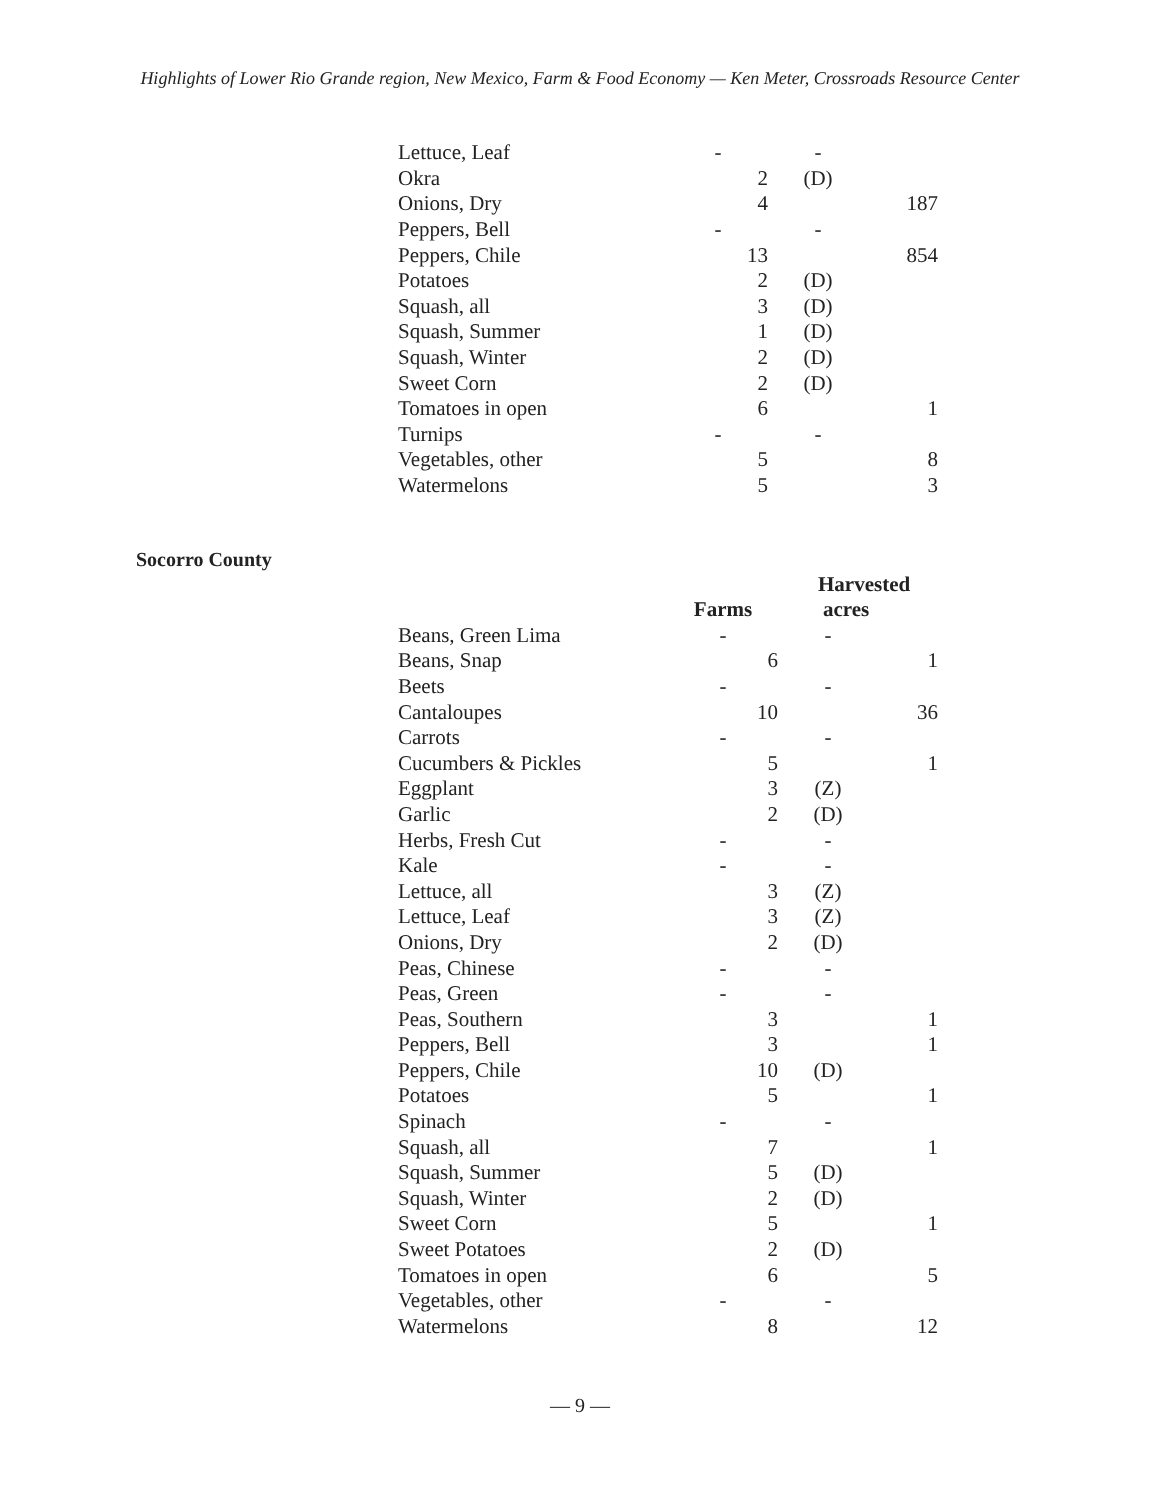Highlights of Lower Rio Grande region, New Mexico, Farm & Food Economy — Ken Meter, Crossroads Resource Center
| Lettuce, Leaf | - | - | |
| Okra | 2 | (D) | |
| Onions, Dry | 4 | | 187 |
| Peppers, Bell | - | - | |
| Peppers, Chile | 13 | | 854 |
| Potatoes | 2 | (D) | |
| Squash, all | 3 | (D) | |
| Squash, Summer | 1 | (D) | |
| Squash, Winter | 2 | (D) | |
| Sweet Corn | 2 | (D) | |
| Tomatoes in open | 6 | | 1 |
| Turnips | - | - | |
| Vegetables, other | 5 | | 8 |
| Watermelons | 5 | | 3 |
Socorro County
| | | Harvested | |
| --- | --- | --- | --- |
| | Farms | acres | |
| Beans, Green Lima | - | - | |
| Beans, Snap | 6 | | 1 |
| Beets | - | - | |
| Cantaloupes | 10 | | 36 |
| Carrots | - | - | |
| Cucumbers & Pickles | 5 | | 1 |
| Eggplant | 3 | (Z) | |
| Garlic | 2 | (D) | |
| Herbs, Fresh Cut | - | - | |
| Kale | - | - | |
| Lettuce, all | 3 | (Z) | |
| Lettuce, Leaf | 3 | (Z) | |
| Onions, Dry | 2 | (D) | |
| Peas, Chinese | - | - | |
| Peas, Green | - | - | |
| Peas, Southern | 3 | | 1 |
| Peppers, Bell | 3 | | 1 |
| Peppers, Chile | 10 | (D) | |
| Potatoes | 5 | | 1 |
| Spinach | - | - | |
| Squash, all | 7 | | 1 |
| Squash, Summer | 5 | (D) | |
| Squash, Winter | 2 | (D) | |
| Sweet Corn | 5 | | 1 |
| Sweet Potatoes | 2 | (D) | |
| Tomatoes in open | 6 | | 5 |
| Vegetables, other | - | - | |
| Watermelons | 8 | | 12 |
— 9 —